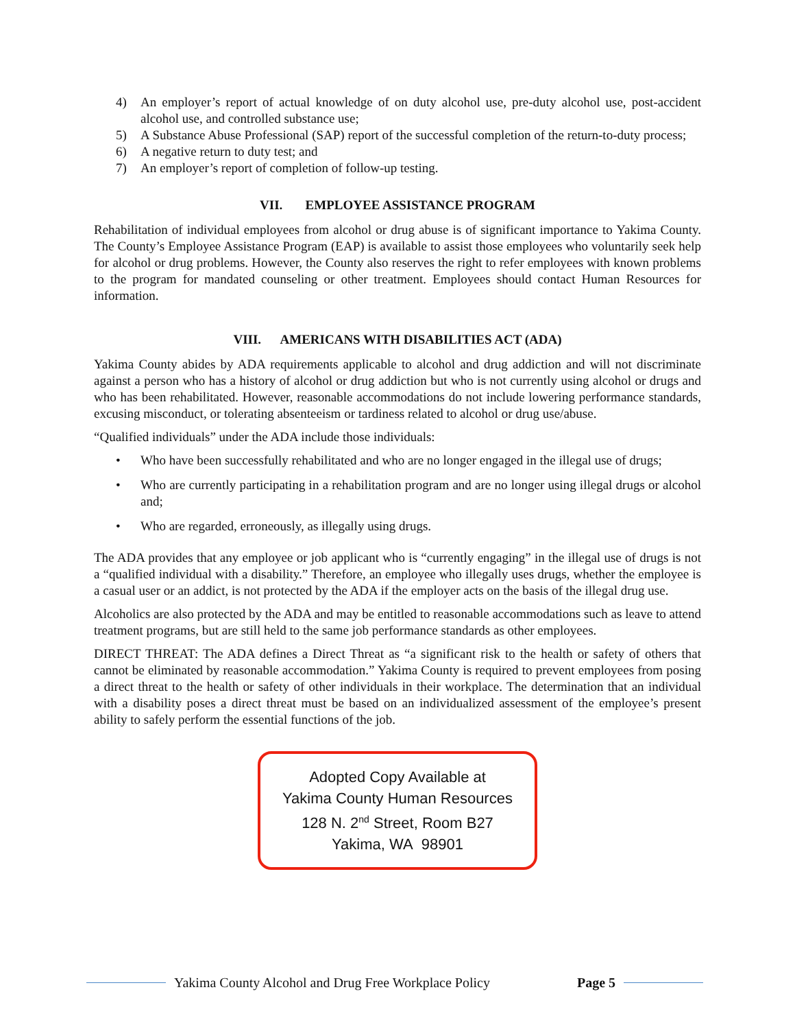4) An employer’s report of actual knowledge of on duty alcohol use, pre-duty alcohol use, post-accident alcohol use, and controlled substance use;
5) A Substance Abuse Professional (SAP) report of the successful completion of the return-to-duty process;
6) A negative return to duty test; and
7) An employer’s report of completion of follow-up testing.
VII. EMPLOYEE ASSISTANCE PROGRAM
Rehabilitation of individual employees from alcohol or drug abuse is of significant importance to Yakima County. The County’s Employee Assistance Program (EAP) is available to assist those employees who voluntarily seek help for alcohol or drug problems. However, the County also reserves the right to refer employees with known problems to the program for mandated counseling or other treatment. Employees should contact Human Resources for information.
VIII. AMERICANS WITH DISABILITIES ACT (ADA)
Yakima County abides by ADA requirements applicable to alcohol and drug addiction and will not discriminate against a person who has a history of alcohol or drug addiction but who is not currently using alcohol or drugs and who has been rehabilitated. However, reasonable accommodations do not include lowering performance standards, excusing misconduct, or tolerating absenteeism or tardiness related to alcohol or drug use/abuse.
“Qualified individuals” under the ADA include those individuals:
• Who have been successfully rehabilitated and who are no longer engaged in the illegal use of drugs;
• Who are currently participating in a rehabilitation program and are no longer using illegal drugs or alcohol and;
• Who are regarded, erroneously, as illegally using drugs.
The ADA provides that any employee or job applicant who is “currently engaging” in the illegal use of drugs is not a “qualified individual with a disability.” Therefore, an employee who illegally uses drugs, whether the employee is a casual user or an addict, is not protected by the ADA if the employer acts on the basis of the illegal drug use.
Alcoholics are also protected by the ADA and may be entitled to reasonable accommodations such as leave to attend treatment programs, but are still held to the same job performance standards as other employees.
DIRECT THREAT: The ADA defines a Direct Threat as “a significant risk to the health or safety of others that cannot be eliminated by reasonable accommodation.” Yakima County is required to prevent employees from posing a direct threat to the health or safety of other individuals in their workplace. The determination that an individual with a disability poses a direct threat must be based on an individualized assessment of the employee’s present ability to safely perform the essential functions of the job.
Adopted Copy Available at
Yakima County Human Resources
128 N. 2<sup>nd</sup> Street, Room B27
Yakima, WA 98901
Yakima County Alcohol and Drug Free Workplace Policy Page 5